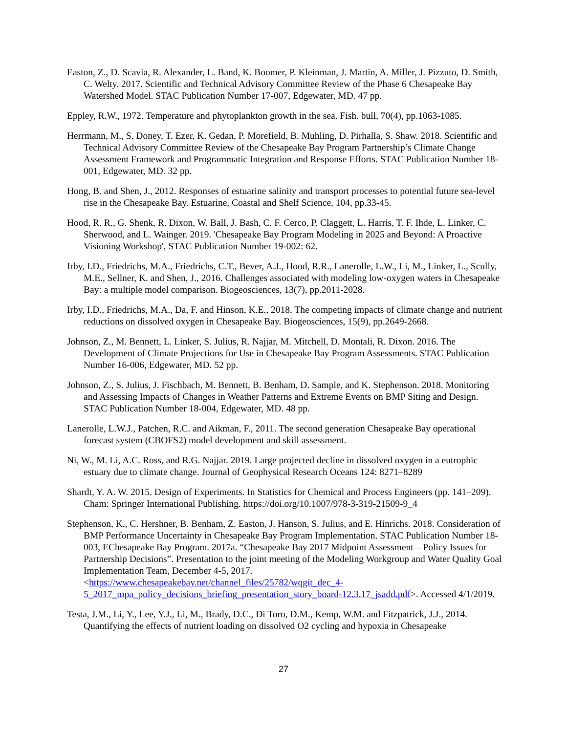Easton, Z., D. Scavia, R. Alexander, L. Band, K. Boomer, P. Kleinman, J. Martin, A. Miller, J. Pizzuto, D. Smith, C. Welty. 2017. Scientific and Technical Advisory Committee Review of the Phase 6 Chesapeake Bay Watershed Model. STAC Publication Number 17-007, Edgewater, MD. 47 pp.
Eppley, R.W., 1972. Temperature and phytoplankton growth in the sea. Fish. bull, 70(4), pp.1063-1085.
Herrmann, M., S. Doney, T. Ezer, K. Gedan, P. Morefield, B. Muhling, D. Pirhalla, S. Shaw. 2018. Scientific and Technical Advisory Committee Review of the Chesapeake Bay Program Partnership’s Climate Change Assessment Framework and Programmatic Integration and Response Efforts. STAC Publication Number 18-001, Edgewater, MD. 32 pp.
Hong, B. and Shen, J., 2012. Responses of estuarine salinity and transport processes to potential future sea-level rise in the Chesapeake Bay. Estuarine, Coastal and Shelf Science, 104, pp.33-45.
Hood, R. R., G. Shenk, R. Dixon, W. Ball, J. Bash, C. F. Cerco, P. Claggett, L. Harris, T. F. Ihde, L. Linker, C. Sherwood, and L. Wainger. 2019. 'Chesapeake Bay Program Modeling in 2025 and Beyond: A Proactive Visioning Workshop', STAC Publication Number 19-002: 62.
Irby, I.D., Friedrichs, M.A., Friedrichs, C.T., Bever, A.J., Hood, R.R., Lanerolle, L.W., Li, M., Linker, L., Scully, M.E., Sellner, K. and Shen, J., 2016. Challenges associated with modeling low-oxygen waters in Chesapeake Bay: a multiple model comparison. Biogeosciences, 13(7), pp.2011-2028.
Irby, I.D., Friedrichs, M.A., Da, F. and Hinson, K.E., 2018. The competing impacts of climate change and nutrient reductions on dissolved oxygen in Chesapeake Bay. Biogeosciences, 15(9), pp.2649-2668.
Johnson, Z., M. Bennett, L. Linker, S. Julius, R. Najjar, M. Mitchell, D. Montali, R. Dixon. 2016. The Development of Climate Projections for Use in Chesapeake Bay Program Assessments. STAC Publication Number 16-006, Edgewater, MD. 52 pp.
Johnson, Z., S. Julius, J. Fischbach, M. Bennett, B. Benham, D. Sample, and K. Stephenson. 2018. Monitoring and Assessing Impacts of Changes in Weather Patterns and Extreme Events on BMP Siting and Design. STAC Publication Number 18-004, Edgewater, MD. 48 pp.
Lanerolle, L.W.J., Patchen, R.C. and Aikman, F., 2011. The second generation Chesapeake Bay operational forecast system (CBOFS2) model development and skill assessment.
Ni, W., M. Li, A.C. Ross, and R.G. Najjar. 2019. Large projected decline in dissolved oxygen in a eutrophic estuary due to climate change. Journal of Geophysical Research Oceans 124: 8271–8289
Shardt, Y. A. W. 2015. Design of Experiments. In Statistics for Chemical and Process Engineers (pp. 141–209). Cham: Springer International Publishing. https://doi.org/10.1007/978-3-319-21509-9_4
Stephenson, K., C. Hershner, B. Benham, Z. Easton, J. Hanson, S. Julius, and E. Hinrichs. 2018. Consideration of BMP Performance Uncertainty in Chesapeake Bay Program Implementation. STAC Publication Number 18-003, EChesapeake Bay Program. 2017a. “Chesapeake Bay 2017 Midpoint Assessment—Policy Issues for Partnership Decisions”. Presentation to the joint meeting of the Modeling Workgroup and Water Quality Goal Implementation Team, December 4-5, 2017. <https://www.chesapeakebay.net/channel_files/25782/wqgit_dec_4-5_2017_mpa_policy_decisions_briefing_presentation_story_board-12.3.17_jsadd.pdf>. Accessed 4/1/2019.
Testa, J.M., Li, Y., Lee, Y.J., Li, M., Brady, D.C., Di Toro, D.M., Kemp, W.M. and Fitzpatrick, J.J., 2014. Quantifying the effects of nutrient loading on dissolved O2 cycling and hypoxia in Chesapeake
27